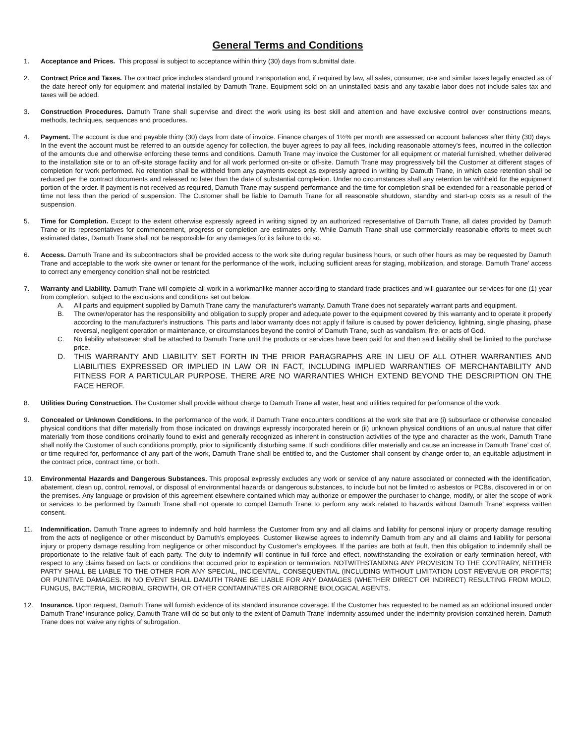General Terms and Conditions
1. Acceptance and Prices. This proposal is subject to acceptance within thirty (30) days from submittal date.
2. Contract Price and Taxes. The contract price includes standard ground transportation and, if required by law, all sales, consumer, use and similar taxes legally enacted as of the date hereof only for equipment and material installed by Damuth Trane. Equipment sold on an uninstalled basis and any taxable labor does not include sales tax and taxes will be added.
3. Construction Procedures. Damuth Trane shall supervise and direct the work using its best skill and attention and have exclusive control over constructions means, methods, techniques, sequences and procedures.
4. Payment. The account is due and payable thirty (30) days from date of invoice. Finance charges of 1½% per month are assessed on account balances after thirty (30) days. In the event the account must be referred to an outside agency for collection, the buyer agrees to pay all fees, including reasonable attorney’s fees, incurred in the collection of the amounts due and otherwise enforcing these terms and conditions. Damuth Trane may invoice the Customer for all equipment or material furnished, whether delivered to the installation site or to an off-site storage facility and for all work performed on-site or off-site. Damuth Trane may progressively bill the Customer at different stages of completion for work performed. No retention shall be withheld from any payments except as expressly agreed in writing by Damuth Trane, in which case retention shall be reduced per the contract documents and released no later than the date of substantial completion. Under no circumstances shall any retention be withheld for the equipment portion of the order. If payment is not received as required, Damuth Trane may suspend performance and the time for completion shall be extended for a reasonable period of time not less than the period of suspension. The Customer shall be liable to Damuth Trane for all reasonable shutdown, standby and start-up costs as a result of the suspension.
5. Time for Completion. Except to the extent otherwise expressly agreed in writing signed by an authorized representative of Damuth Trane, all dates provided by Damuth Trane or its representatives for commencement, progress or completion are estimates only. While Damuth Trane shall use commercially reasonable efforts to meet such estimated dates, Damuth Trane shall not be responsible for any damages for its failure to do so.
6. Access. Damuth Trane and its subcontractors shall be provided access to the work site during regular business hours, or such other hours as may be requested by Damuth Trane and acceptable to the work site owner or tenant for the performance of the work, including sufficient areas for staging, mobilization, and storage. Damuth Trane’ access to correct any emergency condition shall not be restricted.
7. Warranty and Liability. Damuth Trane will complete all work in a workmanlike manner according to standard trade practices and will guarantee our services for one (1) year from completion, subject to the exclusions and conditions set out below.
A. All parts and equipment supplied by Damuth Trane carry the manufacturer’s warranty. Damuth Trane does not separately warrant parts and equipment.
B. The owner/operator has the responsibility and obligation to supply proper and adequate power to the equipment covered by this warranty and to operate it properly according to the manufacturer’s instructions. This parts and labor warranty does not apply if failure is caused by power deficiency, lightning, single phasing, phase reversal, negligent operation or maintenance, or circumstances beyond the control of Damuth Trane, such as vandalism, fire, or acts of God.
C. No liability whatsoever shall be attached to Damuth Trane until the products or services have been paid for and then said liability shall be limited to the purchase price.
D. THIS WARRANTY AND LIABILITY SET FORTH IN THE PRIOR PARAGRAPHS ARE IN LIEU OF ALL OTHER WARRANTIES AND LIABILITIES EXPRESSED OR IMPLIED IN LAW OR IN FACT, INCLUDING IMPLIED WARRANTIES OF MERCHANTABILITY AND FITNESS FOR A PARTICULAR PURPOSE. THERE ARE NO WARRANTIES WHICH EXTEND BEYOND THE DESCRIPTION ON THE FACE HEROF.
8. Utilities During Construction. The Customer shall provide without charge to Damuth Trane all water, heat and utilities required for performance of the work.
9. Concealed or Unknown Conditions. In the performance of the work, if Damuth Trane encounters conditions at the work site that are (i) subsurface or otherwise concealed physical conditions that differ materially from those indicated on drawings expressly incorporated herein or (ii) unknown physical conditions of an unusual nature that differ materially from those conditions ordinarily found to exist and generally recognized as inherent in construction activities of the type and character as the work, Damuth Trane shall notify the Customer of such conditions promptly, prior to significantly disturbing same. If such conditions differ materially and cause an increase in Damuth Trane’ cost of, or time required for, performance of any part of the work, Damuth Trane shall be entitled to, and the Customer shall consent by change order to, an equitable adjustment in the contract price, contract time, or both.
10. Environmental Hazards and Dangerous Substances. This proposal expressly excludes any work or service of any nature associated or connected with the identification, abatement, clean up, control, removal, or disposal of environmental hazards or dangerous substances, to include but not be limited to asbestos or PCBs, discovered in or on the premises. Any language or provision of this agreement elsewhere contained which may authorize or empower the purchaser to change, modify, or alter the scope of work or services to be performed by Damuth Trane shall not operate to compel Damuth Trane to perform any work related to hazards without Damuth Trane’ express written consent.
11. Indemnification. Damuth Trane agrees to indemnify and hold harmless the Customer from any and all claims and liability for personal injury or property damage resulting from the acts of negligence or other misconduct by Damuth’s employees. Customer likewise agrees to indemnify Damuth from any and all claims and liability for personal injury or property damage resulting from negligence or other misconduct by Customer’s employees. If the parties are both at fault, then this obligation to indemnify shall be proportionate to the relative fault of each party. The duty to indemnify will continue in full force and effect, notwithstanding the expiration or early termination hereof, with respect to any claims based on facts or conditions that occurred prior to expiration or termination. NOTWITHSTANDING ANY PROVISION TO THE CONTRARY, NEITHER PARTY SHALL BE LIABLE TO THE OTHER FOR ANY SPECIAL, INCIDENTAL, CONSEQUENTIAL (INCLUDING WITHOUT LIMITATION LOST REVENUE OR PROFITS) OR PUNITIVE DAMAGES. IN NO EVENT SHALL DAMUTH TRANE BE LIABLE FOR ANY DAMAGES (WHETHER DIRECT OR INDIRECT) RESULTING FROM MOLD, FUNGUS, BACTERIA, MICROBIAL GROWTH, OR OTHER CONTAMINATES OR AIRBORNE BIOLOGICAL AGENTS.
12. Insurance. Upon request, Damuth Trane will furnish evidence of its standard insurance coverage. If the Customer has requested to be named as an additional insured under Damuth Trane’ insurance policy, Damuth Trane will do so but only to the extent of Damuth Trane’ indemnity assumed under the indemnity provision contained herein. Damuth Trane does not waive any rights of subrogation.